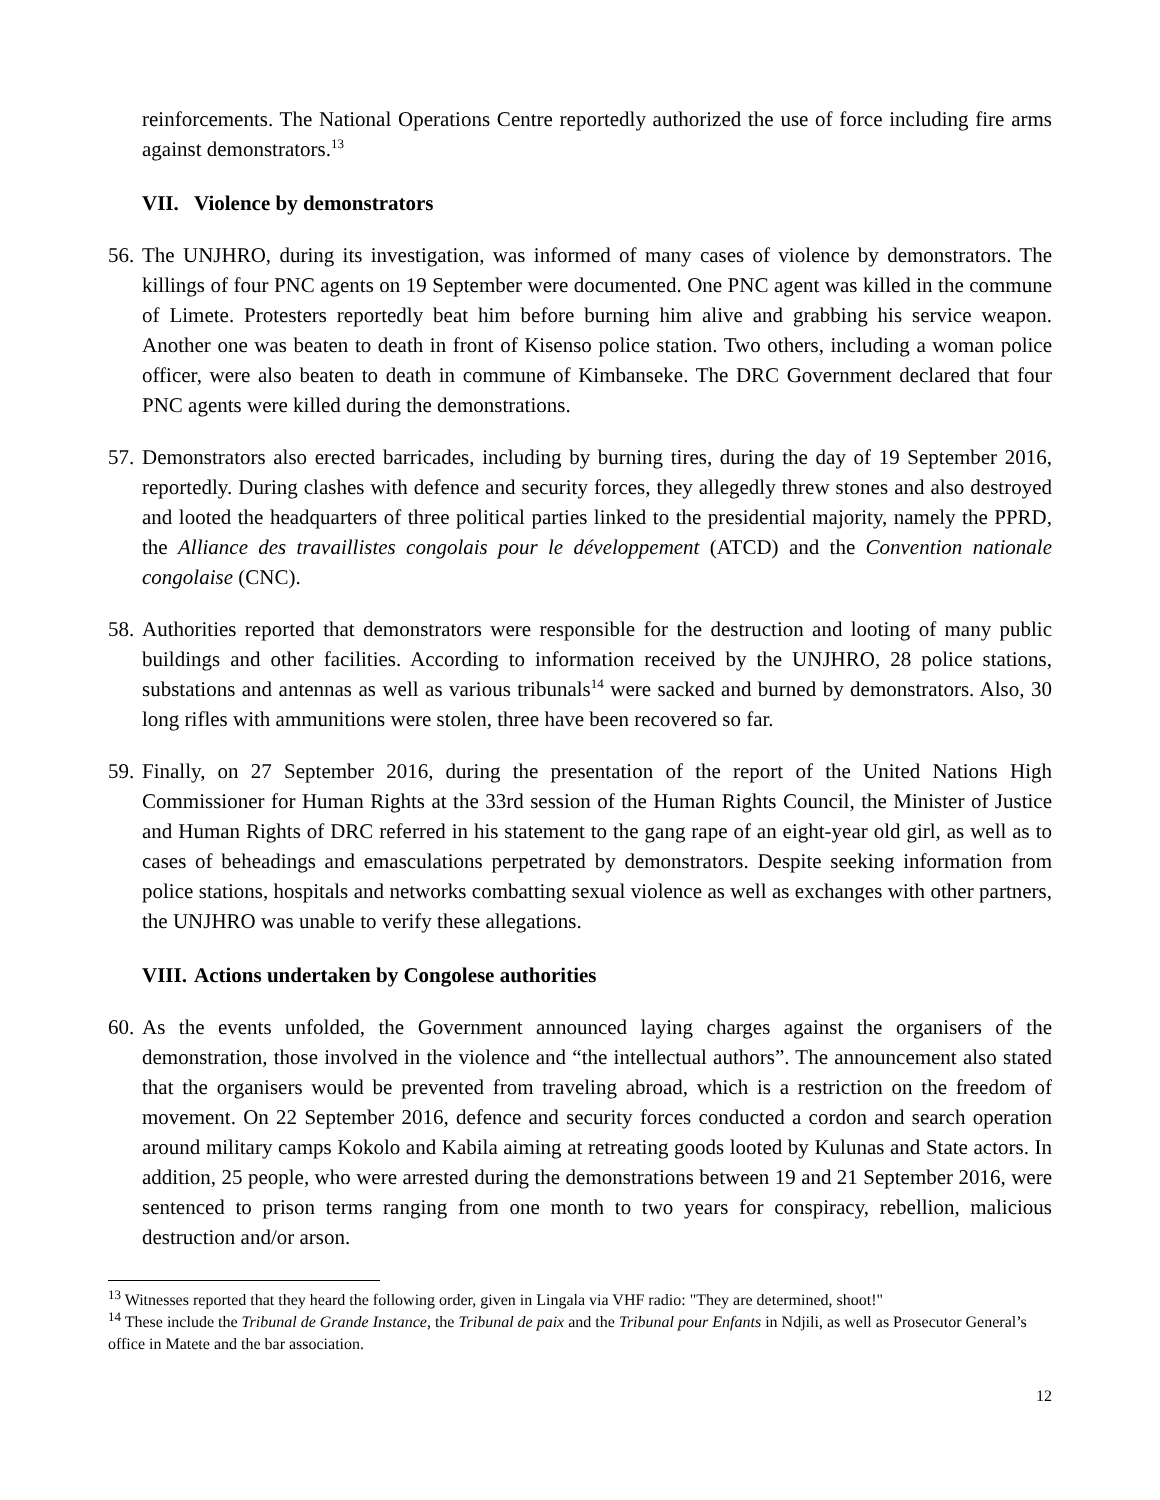reinforcements. The National Operations Centre reportedly authorized the use of force including fire arms against demonstrators.<sup>13</sup>
VII. Violence by demonstrators
56.
The UNJHRO, during its investigation, was informed of many cases of violence by demonstrators. The killings of four PNC agents on 19 September were documented. One PNC agent was killed in the commune of Limete. Protesters reportedly beat him before burning him alive and grabbing his service weapon. Another one was beaten to death in front of Kisenso police station. Two others, including a woman police officer, were also beaten to death in commune of Kimbanseke. The DRC Government declared that four PNC agents were killed during the demonstrations.
57.
Demonstrators also erected barricades, including by burning tires, during the day of 19 September 2016, reportedly. During clashes with defence and security forces, they allegedly threw stones and also destroyed and looted the headquarters of three political parties linked to the presidential majority, namely the PPRD, the Alliance des travaillistes congolais pour le développement (ATCD) and the Convention nationale congolaise (CNC).
58.
Authorities reported that demonstrators were responsible for the destruction and looting of many public buildings and other facilities. According to information received by the UNJHRO, 28 police stations, substations and antennas as well as various tribunals<sup>14</sup> were sacked and burned by demonstrators. Also, 30 long rifles with ammunitions were stolen, three have been recovered so far.
59.
Finally, on 27 September 2016, during the presentation of the report of the United Nations High Commissioner for Human Rights at the 33rd session of the Human Rights Council, the Minister of Justice and Human Rights of DRC referred in his statement to the gang rape of an eight-year old girl, as well as to cases of beheadings and emasculations perpetrated by demonstrators. Despite seeking information from police stations, hospitals and networks combatting sexual violence as well as exchanges with other partners, the UNJHRO was unable to verify these allegations.
VIII. Actions undertaken by Congolese authorities
60.
As the events unfolded, the Government announced laying charges against the organisers of the demonstration, those involved in the violence and “the intellectual authors”. The announcement also stated that the organisers would be prevented from traveling abroad, which is a restriction on the freedom of movement. On 22 September 2016, defence and security forces conducted a cordon and search operation around military camps Kokolo and Kabila aiming at retreating goods looted by Kulunas and State actors. In addition, 25 people, who were arrested during the demonstrations between 19 and 21 September 2016, were sentenced to prison terms ranging from one month to two years for conspiracy, rebellion, malicious destruction and/or arson.
<sup>13</sup> Witnesses reported that they heard the following order, given in Lingala via VHF radio: "They are determined, shoot!"
<sup>14</sup> These include the Tribunal de Grande Instance, the Tribunal de paix and the Tribunal pour Enfants in Ndjili, as well as Prosecutor General’s office in Matete and the bar association.
12